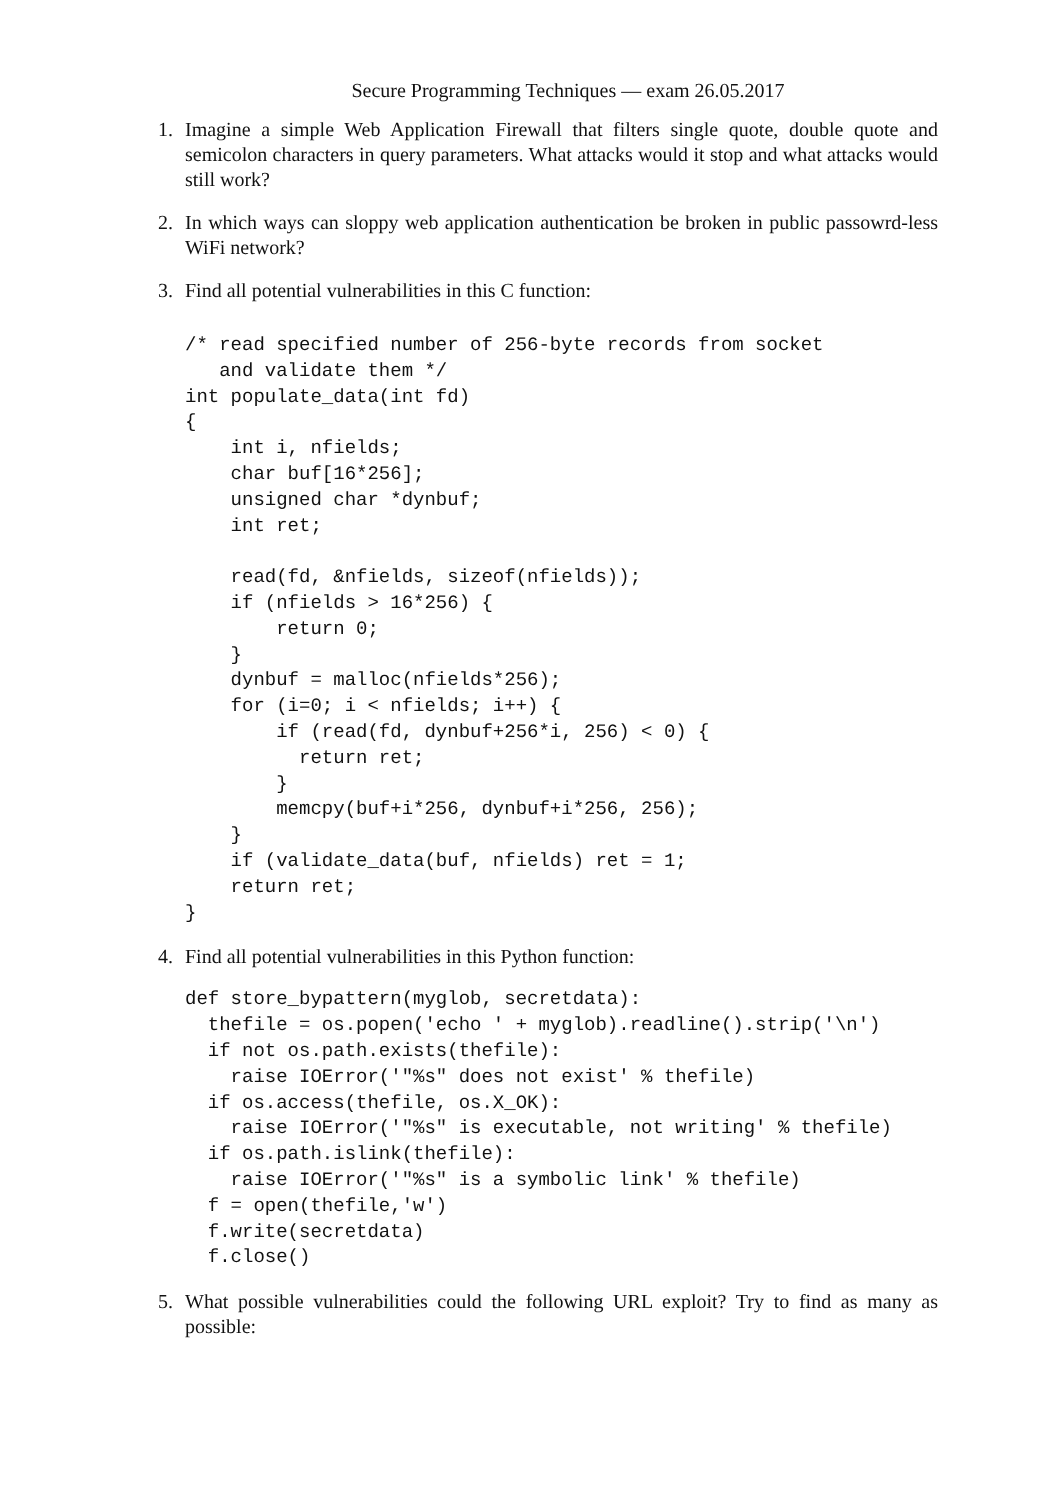Secure Programming Techniques — exam 26.05.2017
1. Imagine a simple Web Application Firewall that filters single quote, double quote and semicolon characters in query parameters. What attacks would it stop and what attacks would still work?
2. In which ways can sloppy web application authentication be broken in public passowrd-less WiFi network?
3. Find all potential vulnerabilities in this C function:
/* read specified number of 256-byte records from socket
   and validate them */
int populate_data(int fd)
{
    int i, nfields;
    char buf[16*256];
    unsigned char *dynbuf;
    int ret;

    read(fd, &nfields, sizeof(nfields));
    if (nfields > 16*256) {
        return 0;
    }
    dynbuf = malloc(nfields*256);
    for (i=0; i < nfields; i++) {
        if (read(fd, dynbuf+256*i, 256) < 0) {
          return ret;
        }
        memcpy(buf+i*256, dynbuf+i*256, 256);
    }
    if (validate_data(buf, nfields) ret = 1;
    return ret;
}
4. Find all potential vulnerabilities in this Python function:
def store_bypattern(myglob, secretdata):
  thefile = os.popen('echo ' + myglob).readline().strip('\n')
  if not os.path.exists(thefile):
    raise IOError('"%s" does not exist' % thefile)
  if os.access(thefile, os.X_OK):
    raise IOError('"%s" is executable, not writing' % thefile)
  if os.path.islink(thefile):
    raise IOError('"%s" is a symbolic link' % thefile)
  f = open(thefile,'w')
  f.write(secretdata)
  f.close()
5. What possible vulnerabilities could the following URL exploit? Try to find as many as possible: